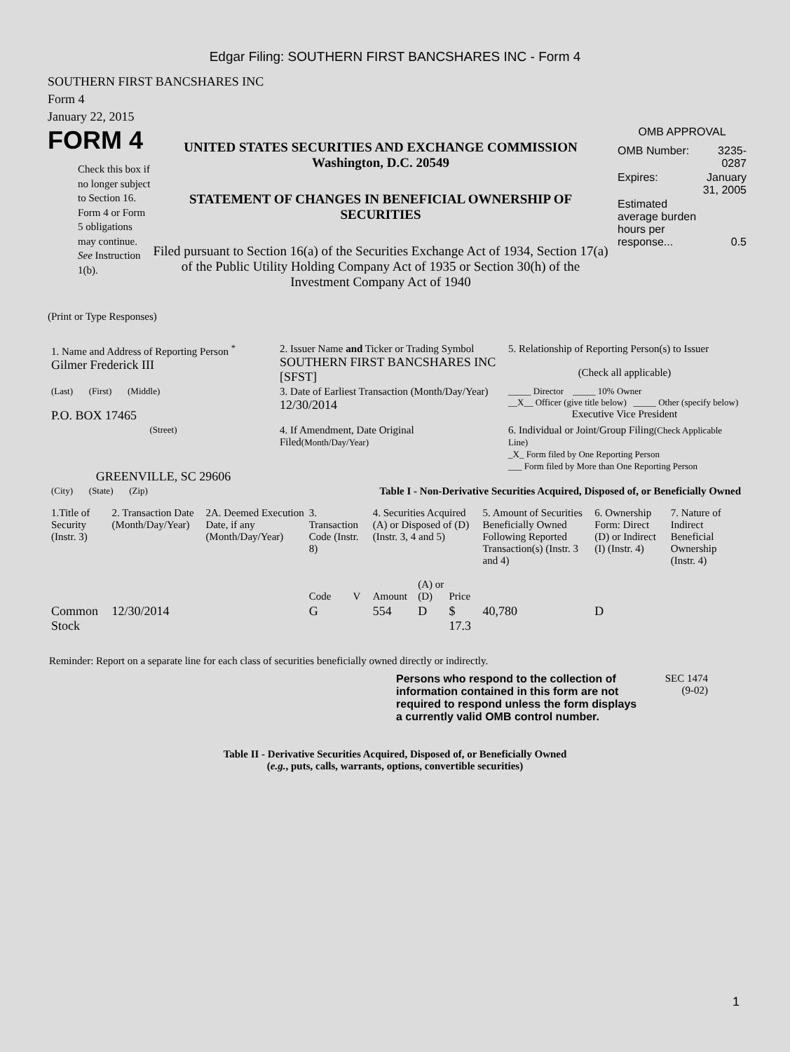Edgar Filing: SOUTHERN FIRST BANCSHARES INC - Form 4
SOUTHERN FIRST BANCSHARES INC
Form 4
January 22, 2015
FORM 4
Check this box if no longer subject to Section 16. Form 4 or Form 5 obligations may continue. See Instruction 1(b).
UNITED STATES SECURITIES AND EXCHANGE COMMISSION
Washington, D.C. 20549
STATEMENT OF CHANGES IN BENEFICIAL OWNERSHIP OF SECURITIES
Filed pursuant to Section 16(a) of the Securities Exchange Act of 1934, Section 17(a) of the Public Utility Holding Company Act of 1935 or Section 30(h) of the Investment Company Act of 1940
OMB APPROVAL
| OMB Number: | 3235-0287 |
| Expires: | January 31, 2005 |
| Estimated average burden hours per response... | 0.5 |
(Print or Type Responses)
| 1. Name and Address of Reporting Person <sup>*</sup> Gilmer Frederick III | 2. Issuer Name and Ticker or Trading Symbol SOUTHERN FIRST BANCSHARES INC [SFST] | 5. Relationship of Reporting Person(s) to Issuer (Check all applicable) |
| (Last) (First) (Middle) P.O. BOX 17465 | 3. Date of Earliest Transaction (Month/Day/Year) 12/30/2014 | _____ Director _____ 10% Owner __X__ Officer (give title below) _____ Other (specify below) Executive Vice President |
| (Street) GREENVILLE, SC 29606 | 4. If Amendment, Date Original Filed (Month/Day/Year) | 6. Individual or Joint/Group Filing (Check Applicable Line) _X_ Form filed by One Reporting Person ___ Form filed by More than One Reporting Person |
| (City) (State) (Zip) | Table I - Non-Derivative Securities Acquired, Disposed of, or Beneficially Owned | |
| 1.Title of Security (Instr. 3) | 2. Transaction Date (Month/Day/Year) | 2A. Deemed Execution Date, if any (Month/Day/Year) | 3. Transaction Code (Instr. 8) | | 4. Securities Acquired (A) or Disposed of (D) (Instr. 3, 4 and 5) | | | 5. Amount of Securities Beneficially Owned Following Reported Transaction(s) (Instr. 3 and 4) | 6. Ownership Form: Direct (D) or Indirect (I) (Instr. 4) | 7. Nature of Indirect Beneficial Ownership (Instr. 4) |
| --- | --- | --- | --- | --- | --- | --- | --- | --- | --- | --- |
| | | | Code | V | Amount | (A) or (D) | Price | | | |
| Common Stock | 12/30/2014 | | G | | 554 | D | $ 17.3 | 40,780 | D | |
Reminder: Report on a separate line for each class of securities beneficially owned directly or indirectly.
Persons who respond to the collection of information contained in this form are not required to respond unless the form displays a currently valid OMB control number.
SEC 1474
(9-02)
Table II - Derivative Securities Acquired, Disposed of, or Beneficially Owned
(e.g., puts, calls, warrants, options, convertible securities)
1